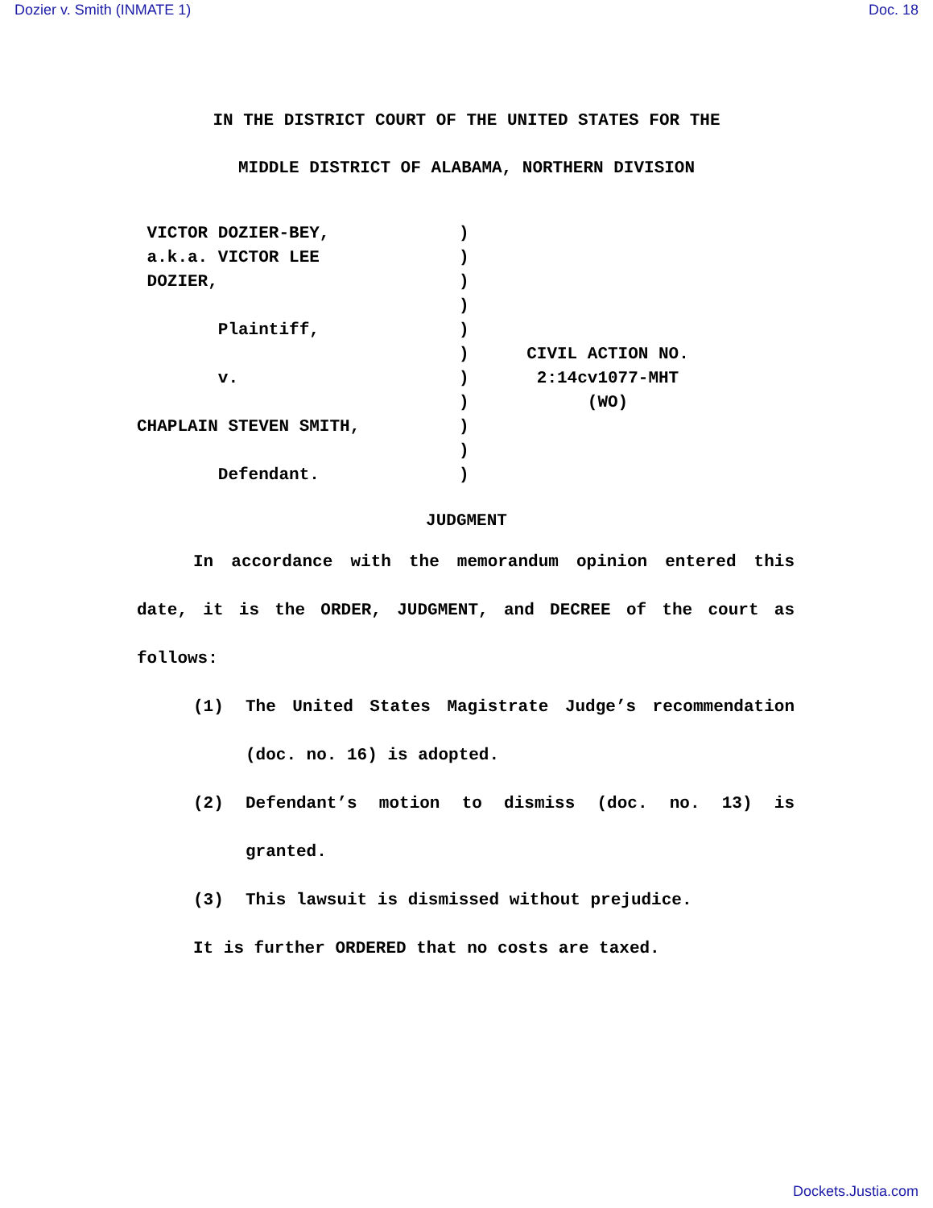Dozier v. Smith (INMATE 1) Doc. 18
IN THE DISTRICT COURT OF THE UNITED STATES FOR THE
MIDDLE DISTRICT OF ALABAMA, NORTHERN DIVISION
VICTOR DOZIER-BEY, a.k.a. VICTOR LEE DOZIER, Plaintiff, v. CHAPLAIN STEVEN SMITH, Defendant.
) ) ) ) ) ) ) ) ) ) )
CIVIL ACTION NO.
2:14cv1077-MHT
(WO)
JUDGMENT
In accordance with the memorandum opinion entered this date, it is the ORDER, JUDGMENT, and DECREE of the court as follows:
(1) The United States Magistrate Judge’s recommendation (doc. no. 16) is adopted.
(2) Defendant’s motion to dismiss (doc. no. 13) is granted.
(3) This lawsuit is dismissed without prejudice.
It is further ORDERED that no costs are taxed.
Dockets.Justia.com